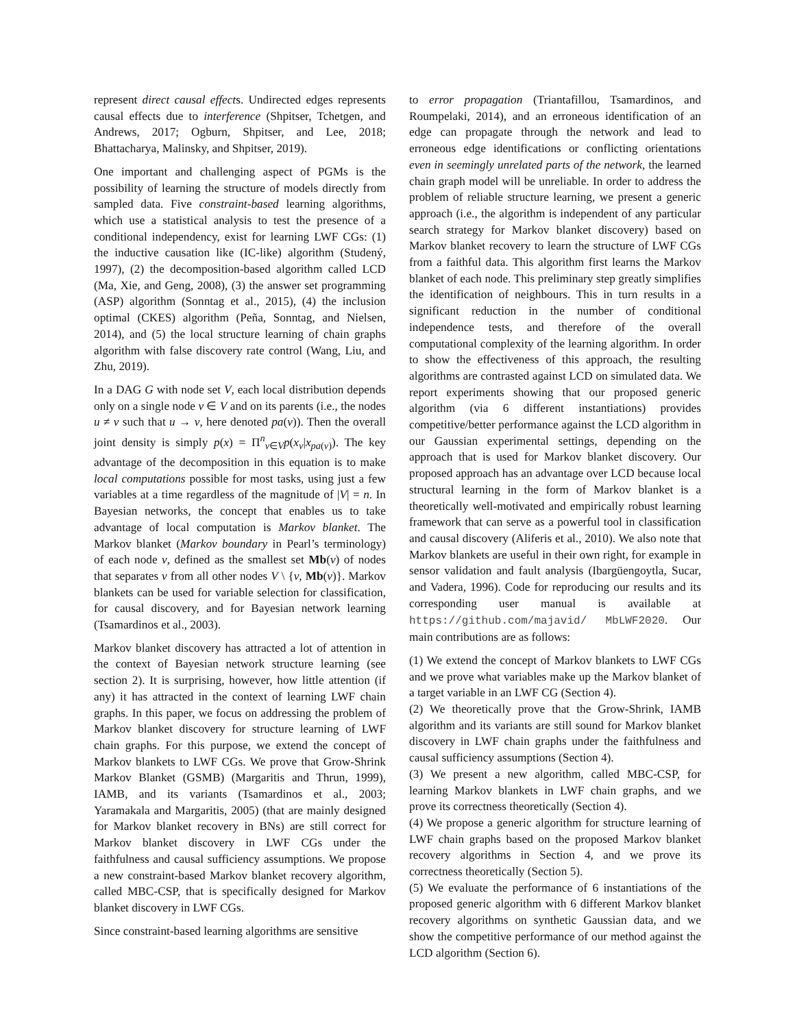represent direct causal effects. Undirected edges represents causal effects due to interference (Shpitser, Tchetgen, and Andrews, 2017; Ogburn, Shpitser, and Lee, 2018; Bhattacharya, Malinsky, and Shpitser, 2019).
One important and challenging aspect of PGMs is the possibility of learning the structure of models directly from sampled data. Five constraint-based learning algorithms, which use a statistical analysis to test the presence of a conditional independency, exist for learning LWF CGs: (1) the inductive causation like (IC-like) algorithm (Studený, 1997), (2) the decomposition-based algorithm called LCD (Ma, Xie, and Geng, 2008), (3) the answer set programming (ASP) algorithm (Sonntag et al., 2015), (4) the inclusion optimal (CKES) algorithm (Peña, Sonntag, and Nielsen, 2014), and (5) the local structure learning of chain graphs algorithm with false discovery rate control (Wang, Liu, and Zhu, 2019).
In a DAG G with node set V, each local distribution depends only on a single node v ∈ V and on its parents (i.e., the nodes u ≠ v such that u → v, here denoted pa(v)). Then the overall joint density is simply p(x) = Π<sup>n</sup><sub>v∈V</sub>p(x<sub>v</sub>|x<sub>pa(v)</sub>). The key advantage of the decomposition in this equation is to make local computations possible for most tasks, using just a few variables at a time regardless of the magnitude of |V| = n. In Bayesian networks, the concept that enables us to take advantage of local computation is Markov blanket. The Markov blanket (Markov boundary in Pearl’s terminology) of each node v, defined as the smallest set Mb(v) of nodes that separates v from all other nodes V \ {v, Mb(v)}. Markov blankets can be used for variable selection for classification, for causal discovery, and for Bayesian network learning (Tsamardinos et al., 2003).
Markov blanket discovery has attracted a lot of attention in the context of Bayesian network structure learning (see section 2). It is surprising, however, how little attention (if any) it has attracted in the context of learning LWF chain graphs. In this paper, we focus on addressing the problem of Markov blanket discovery for structure learning of LWF chain graphs. For this purpose, we extend the concept of Markov blankets to LWF CGs. We prove that Grow-Shrink Markov Blanket (GSMB) (Margaritis and Thrun, 1999), IAMB, and its variants (Tsamardinos et al., 2003; Yaramakala and Margaritis, 2005) (that are mainly designed for Markov blanket recovery in BNs) are still correct for Markov blanket discovery in LWF CGs under the faithfulness and causal sufficiency assumptions. We propose a new constraint-based Markov blanket recovery algorithm, called MBC-CSP, that is specifically designed for Markov blanket discovery in LWF CGs.
Since constraint-based learning algorithms are sensitive
to error propagation (Triantafillou, Tsamardinos, and Roumpelaki, 2014), and an erroneous identification of an edge can propagate through the network and lead to erroneous edge identifications or conflicting orientations even in seemingly unrelated parts of the network, the learned chain graph model will be unreliable. In order to address the problem of reliable structure learning, we present a generic approach (i.e., the algorithm is independent of any particular search strategy for Markov blanket discovery) based on Markov blanket recovery to learn the structure of LWF CGs from a faithful data. This algorithm first learns the Markov blanket of each node. This preliminary step greatly simplifies the identification of neighbours. This in turn results in a significant reduction in the number of conditional independence tests, and therefore of the overall computational complexity of the learning algorithm. In order to show the effectiveness of this approach, the resulting algorithms are contrasted against LCD on simulated data. We report experiments showing that our proposed generic algorithm (via 6 different instantiations) provides competitive/better performance against the LCD algorithm in our Gaussian experimental settings, depending on the approach that is used for Markov blanket discovery. Our proposed approach has an advantage over LCD because local structural learning in the form of Markov blanket is a theoretically well-motivated and empirically robust learning framework that can serve as a powerful tool in classification and causal discovery (Aliferis et al., 2010). We also note that Markov blankets are useful in their own right, for example in sensor validation and fault analysis (Ibargüengoytla, Sucar, and Vadera, 1996). Code for reproducing our results and its corresponding user manual is available at https://github.com/majavid/ MbLWF2020. Our main contributions are as follows:
(1) We extend the concept of Markov blankets to LWF CGs and we prove what variables make up the Markov blanket of a target variable in an LWF CG (Section 4).
(2) We theoretically prove that the Grow-Shrink, IAMB algorithm and its variants are still sound for Markov blanket discovery in LWF chain graphs under the faithfulness and causal sufficiency assumptions (Section 4).
(3) We present a new algorithm, called MBC-CSP, for learning Markov blankets in LWF chain graphs, and we prove its correctness theoretically (Section 4).
(4) We propose a generic algorithm for structure learning of LWF chain graphs based on the proposed Markov blanket recovery algorithms in Section 4, and we prove its correctness theoretically (Section 5).
(5) We evaluate the performance of 6 instantiations of the proposed generic algorithm with 6 different Markov blanket recovery algorithms on synthetic Gaussian data, and we show the competitive performance of our method against the LCD algorithm (Section 6).